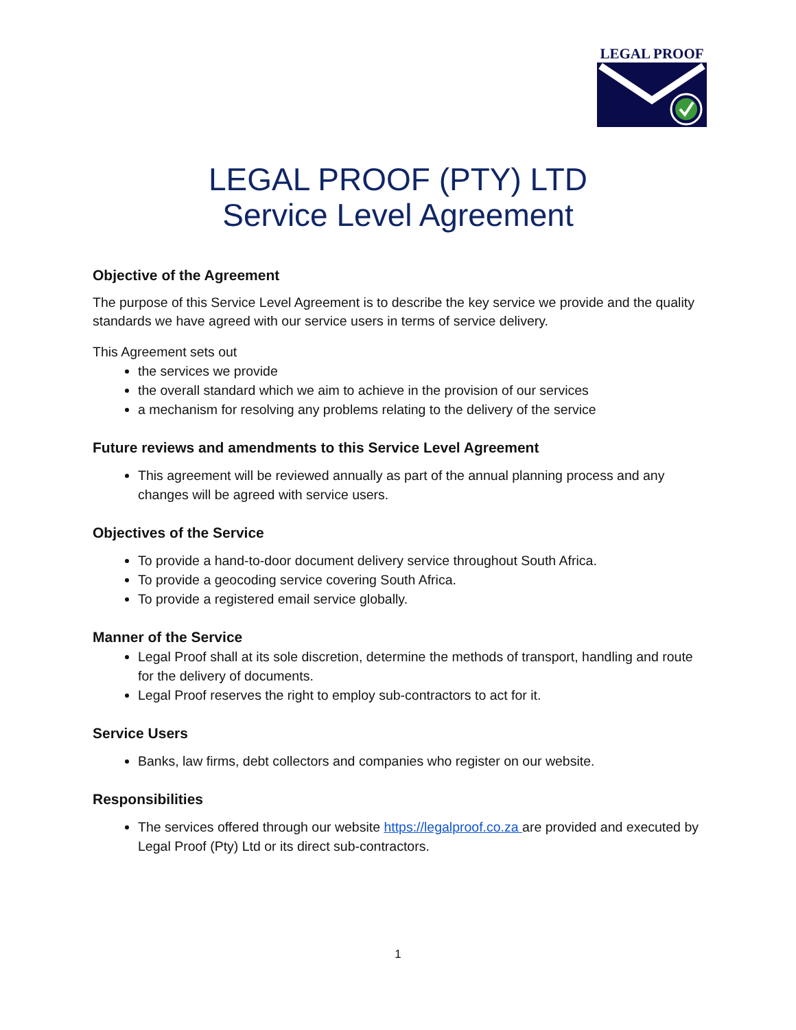LEGAL PROOF
LEGAL PROOF (PTY) LTD
Service Level Agreement
Objective of the Agreement
The purpose of this Service Level Agreement is to describe the key service we provide and the quality standards we have agreed with our service users in terms of service delivery.
This Agreement sets out
the services we provide
the overall standard which we aim to achieve in the provision of our services
a mechanism for resolving any problems relating to the delivery of the service
Future reviews and amendments to this Service Level Agreement
This agreement will be reviewed annually as part of the annual planning process and any changes will be agreed with service users.
Objectives of the Service
To provide a hand-to-door document delivery service throughout South Africa.
To provide a geocoding service covering South Africa.
To provide a registered email service globally.
Manner of the Service
Legal Proof shall at its sole discretion, determine the methods of transport, handling and route for the delivery of documents.
Legal Proof reserves the right to employ sub-contractors to act for it.
Service Users
Banks, law firms, debt collectors and companies who register on our website.
Responsibilities
The services offered through our website https://legalproof.co.za are provided and executed by Legal Proof (Pty) Ltd or its direct sub-contractors.
1